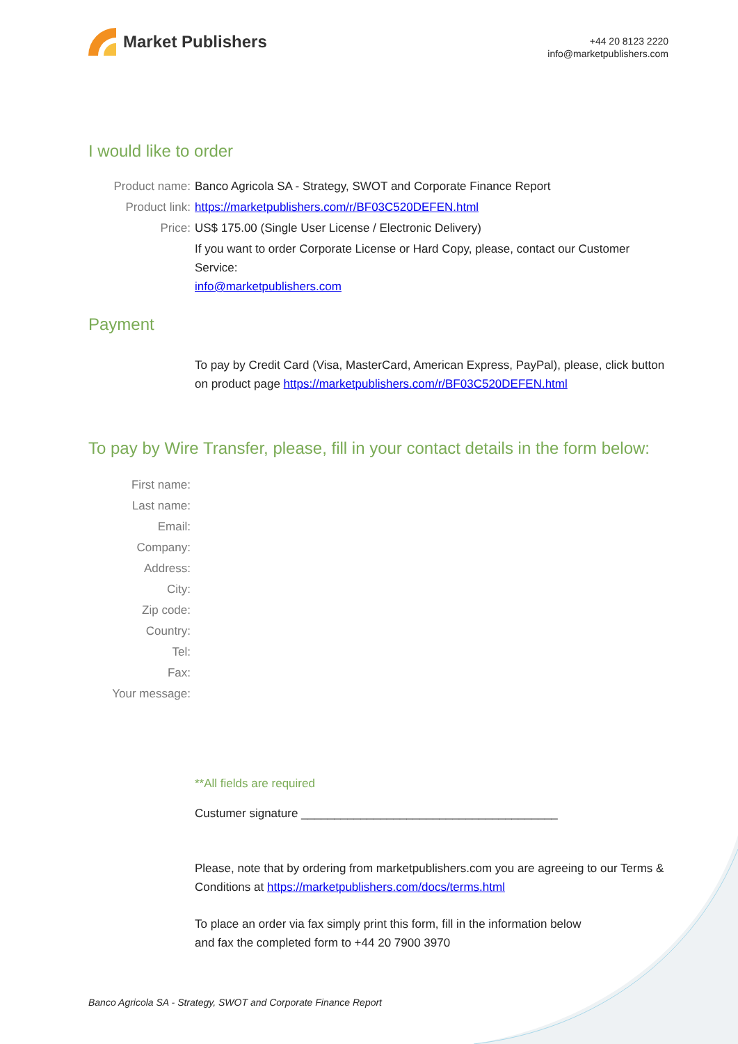Market Publishers
+44 20 8123 2220
info@marketpublishers.com
I would like to order
Product name: Banco Agricola SA - Strategy, SWOT and Corporate Finance Report
Product link: https://marketpublishers.com/r/BF03C520DEFEN.html
Price: US$ 175.00 (Single User License / Electronic Delivery)
If you want to order Corporate License or Hard Copy, please, contact our Customer Service:
info@marketpublishers.com
Payment
To pay by Credit Card (Visa, MasterCard, American Express, PayPal), please, click button on product page https://marketpublishers.com/r/BF03C520DEFEN.html
To pay by Wire Transfer, please, fill in your contact details in the form below:
First name:
Last name:
Email:
Company:
Address:
City:
Zip code:
Country:
Tel:
Fax:
Your message:
**All fields are required
Custumer signature _______________________________________
Please, note that by ordering from marketpublishers.com you are agreeing to our Terms & Conditions at https://marketpublishers.com/docs/terms.html
To place an order via fax simply print this form, fill in the information below
and fax the completed form to +44 20 7900 3970
Banco Agricola SA - Strategy, SWOT and Corporate Finance Report